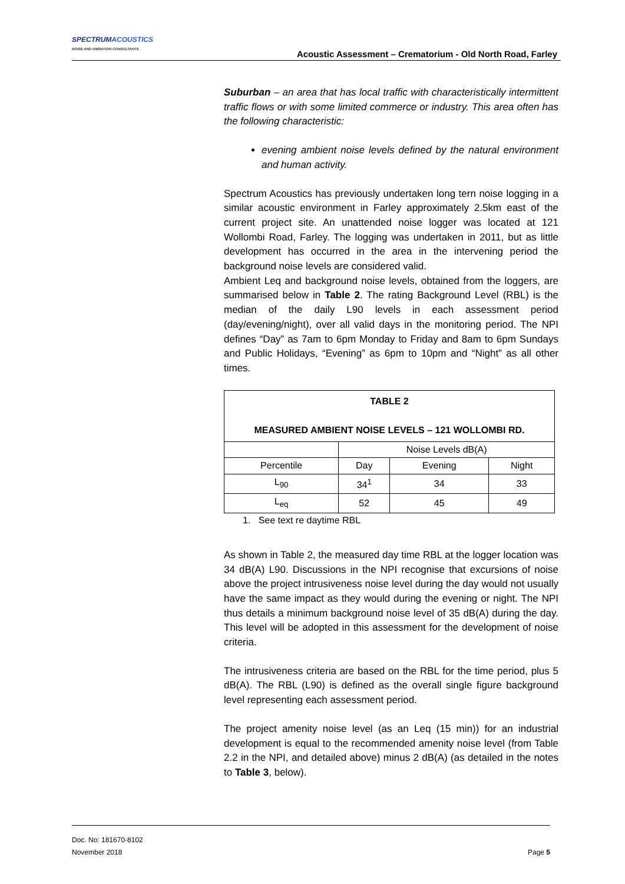SPECTRUMACOUSTICS
NOISE AND VIBRATION CONSULTANTS
Acoustic Assessment – Crematorium - Old North Road, Farley
Suburban – an area that has local traffic with characteristically intermittent traffic flows or with some limited commerce or industry. This area often has the following characteristic:
evening ambient noise levels defined by the natural environment and human activity.
Spectrum Acoustics has previously undertaken long tern noise logging in a similar acoustic environment in Farley approximately 2.5km east of the current project site. An unattended noise logger was located at 121 Wollombi Road, Farley. The logging was undertaken in 2011, but as little development has occurred in the area in the intervening period the background noise levels are considered valid.
Ambient Leq and background noise levels, obtained from the loggers, are summarised below in Table 2. The rating Background Level (RBL) is the median of the daily L90 levels in each assessment period (day/evening/night), over all valid days in the monitoring period. The NPI defines “Day” as 7am to 6pm Monday to Friday and 8am to 6pm Sundays and Public Holidays, “Evening” as 6pm to 10pm and “Night” as all other times.
| TABLE 2 MEASURED AMBIENT NOISE LEVELS – 121 WOLLOMBI RD. | | | |
| --- | --- | --- | --- |
| | Noise Levels dB(A) | | |
| Percentile | Day | Evening | Night |
| L<sub>90</sub> | 34<sup>1</sup> | 34 | 33 |
| L<sub>eq</sub> | 52 | 45 | 49 |
1. See text re daytime RBL
As shown in Table 2, the measured day time RBL at the logger location was 34 dB(A) L90. Discussions in the NPI recognise that excursions of noise above the project intrusiveness noise level during the day would not usually have the same impact as they would during the evening or night. The NPI thus details a minimum background noise level of 35 dB(A) during the day. This level will be adopted in this assessment for the development of noise criteria.
The intrusiveness criteria are based on the RBL for the time period, plus 5 dB(A). The RBL (L90) is defined as the overall single figure background level representing each assessment period.
The project amenity noise level (as an Leq (15 min)) for an industrial development is equal to the recommended amenity noise level (from Table 2.2 in the NPI, and detailed above) minus 2 dB(A) (as detailed in the notes to Table 3, below).
Doc. No: 181670-8102
November 2018 Page 5